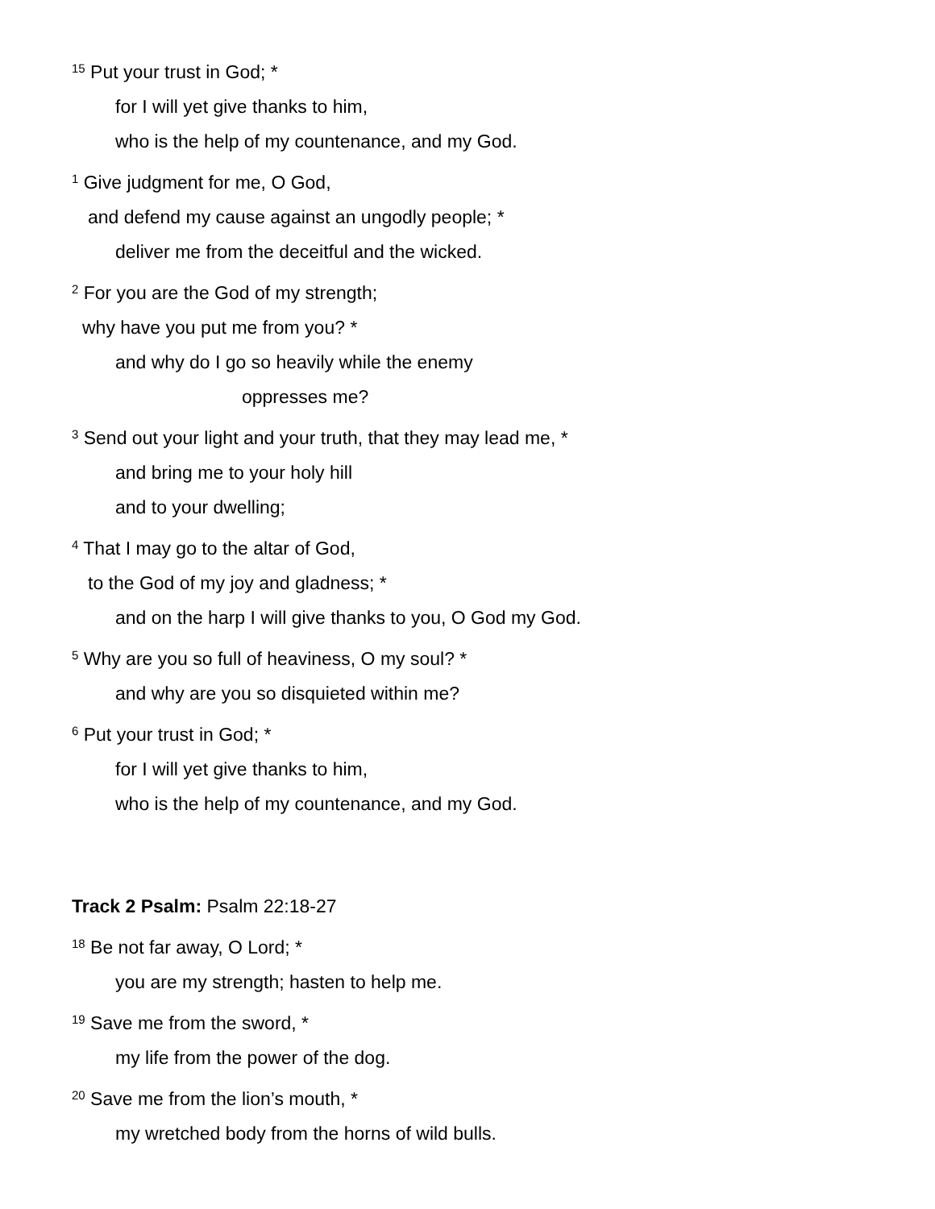<sup>15</sup> Put your trust in God; *
for I will yet give thanks to him,
who is the help of my countenance, and my God.
<sup>1</sup> Give judgment for me, O God,
and defend my cause against an ungodly people; *
deliver me from the deceitful and the wicked.
<sup>2</sup> For you are the God of my strength;
why have you put me from you? *
and why do I go so heavily while the enemy
oppresses me?
<sup>3</sup> Send out your light and your truth, that they may lead me, *
and bring me to your holy hill
and to your dwelling;
<sup>4</sup> That I may go to the altar of God,
to the God of my joy and gladness; *
and on the harp I will give thanks to you, O God my God.
<sup>5</sup> Why are you so full of heaviness, O my soul? *
and why are you so disquieted within me?
<sup>6</sup> Put your trust in God; *
for I will yet give thanks to him,
who is the help of my countenance, and my God.
Track 2 Psalm: Psalm 22:18-27
<sup>18</sup> Be not far away, O Lord; *
you are my strength; hasten to help me.
<sup>19</sup> Save me from the sword, *
my life from the power of the dog.
<sup>20</sup> Save me from the lion’s mouth, *
my wretched body from the horns of wild bulls.